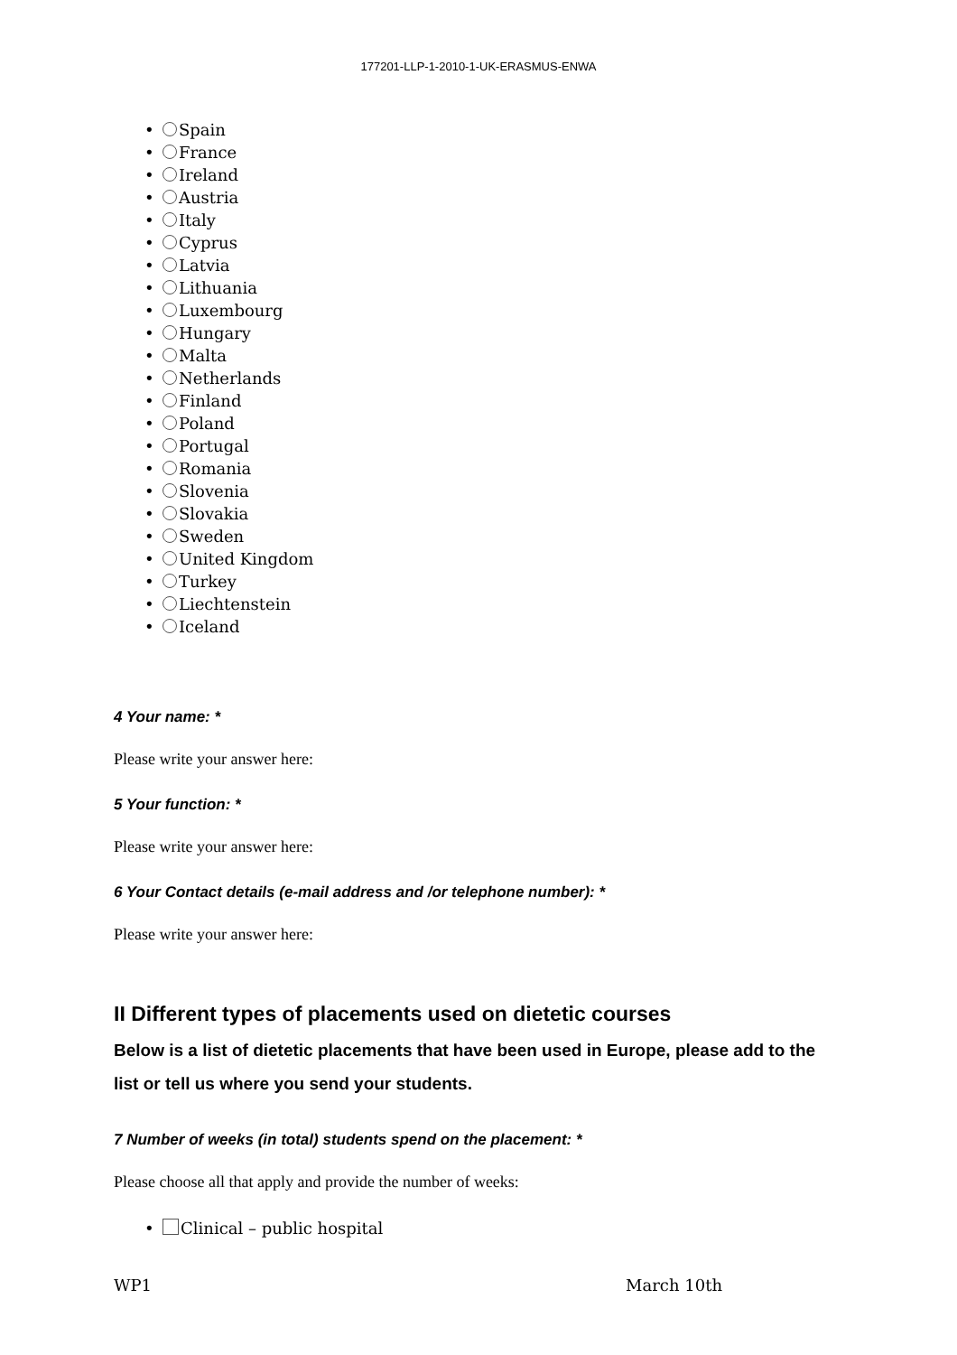177201-LLP-1-2010-1-UK-ERASMUS-ENWA
• Spain
• France
• Ireland
• Austria
• Italy
• Cyprus
• Latvia
• Lithuania
• Luxembourg
• Hungary
• Malta
• Netherlands
• Finland
• Poland
• Portugal
• Romania
• Slovenia
• Slovakia
• Sweden
• United Kingdom
• Turkey
• Liechtenstein
• Iceland
4 Your name: *
Please write your answer here:
5 Your function: *
Please write your answer here:
6 Your Contact details (e-mail address and /or telephone number): *
Please write your answer here:
II Different types of placements used on dietetic courses
Below is a list of dietetic placements that have been used in Europe, please add to the list or tell us where you send your students.
7 Number of weeks (in total) students spend on the placement: *
Please choose all that apply and provide the number of weeks:
• Clinical – public hospital
WP1 March 10th